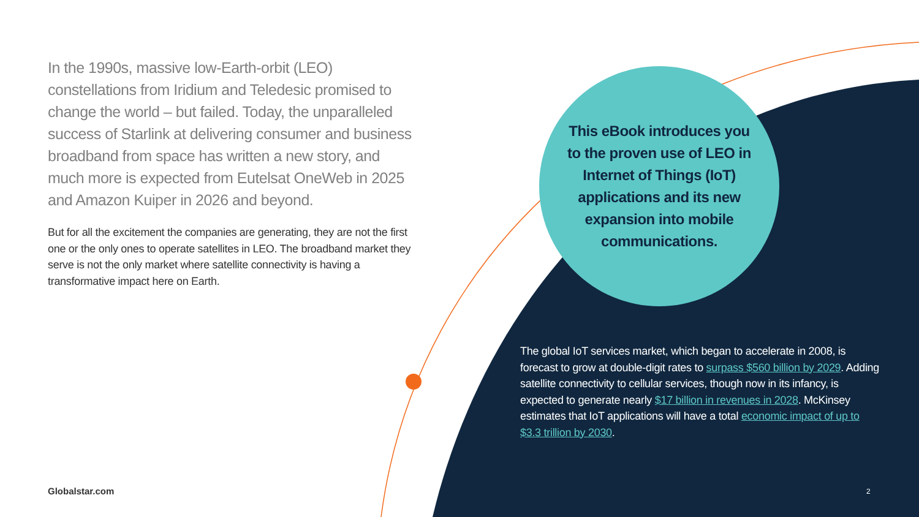In the 1990s, massive low-Earth-orbit (LEO) constellations from Iridium and Teledesic promised to change the world – but failed. Today, the unparalleled success of Starlink at delivering consumer and business broadband from space has written a new story, and much more is expected from Eutelsat OneWeb in 2025 and Amazon Kuiper in 2026 and beyond.
But for all the excitement the companies are generating, they are not the first one or the only ones to operate satellites in LEO. The broadband market they serve is not the only market where satellite connectivity is having a transformative impact here on Earth.
This eBook introduces you to the proven use of LEO in Internet of Things (IoT) applications and its new expansion into mobile communications.
The global IoT services market, which began to accelerate in 2008, is forecast to grow at double-digit rates to surpass $560 billion by 2029. Adding satellite connectivity to cellular services, though now in its infancy, is expected to generate nearly $17 billion in revenues in 2028. McKinsey estimates that IoT applications will have a total economic impact of up to $3.3 trillion by 2030.
Globalstar.com 2